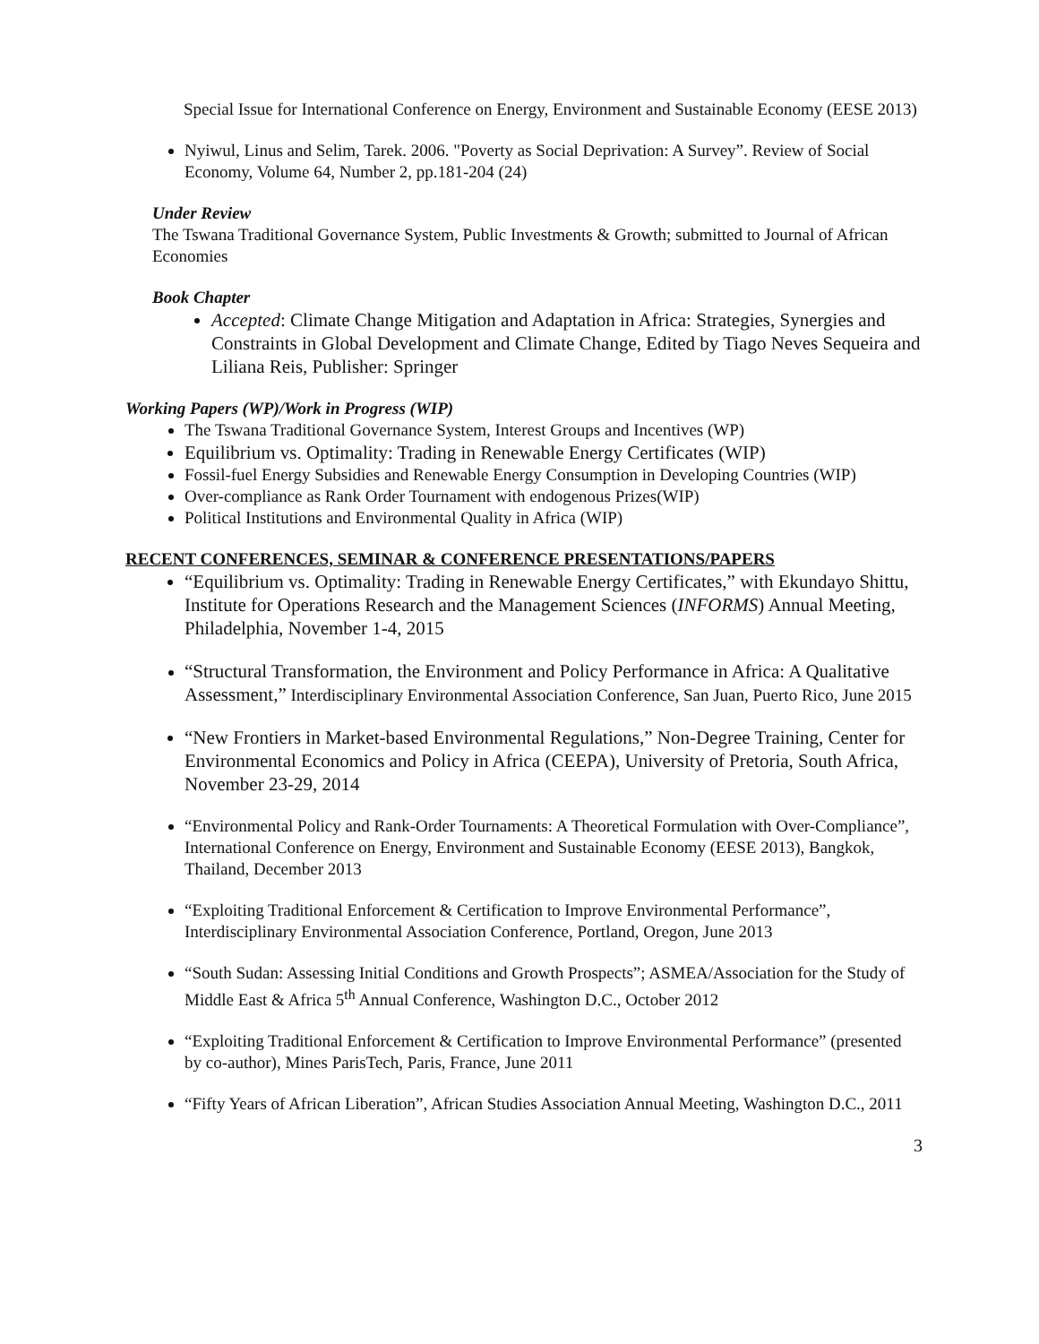Special Issue for International Conference on Energy, Environment and Sustainable Economy (EESE 2013)
Nyiwul, Linus and Selim, Tarek. 2006. "Poverty as Social Deprivation: A Survey”. Review of Social Economy, Volume 64, Number 2, pp.181-204 (24)
Under Review
The Tswana Traditional Governance System, Public Investments & Growth; submitted to Journal of African Economies
Book Chapter
Accepted: Climate Change Mitigation and Adaptation in Africa: Strategies, Synergies and Constraints in Global Development and Climate Change, Edited by Tiago Neves Sequeira and Liliana Reis, Publisher: Springer
Working Papers (WP)/Work in Progress (WIP)
The Tswana Traditional Governance System, Interest Groups and Incentives (WP)
Equilibrium vs. Optimality: Trading in Renewable Energy Certificates (WIP)
Fossil-fuel Energy Subsidies and Renewable Energy Consumption in Developing Countries (WIP)
Over-compliance as Rank Order Tournament with endogenous Prizes(WIP)
Political Institutions and Environmental Quality in Africa (WIP)
RECENT CONFERENCES, SEMINAR & CONFERENCE PRESENTATIONS/PAPERS
“Equilibrium vs. Optimality: Trading in Renewable Energy Certificates,” with Ekundayo Shittu, Institute for Operations Research and the Management Sciences (INFORMS) Annual Meeting, Philadelphia, November 1-4, 2015
“Structural Transformation, the Environment and Policy Performance in Africa: A Qualitative Assessment,” Interdisciplinary Environmental Association Conference, San Juan, Puerto Rico, June 2015
“New Frontiers in Market-based Environmental Regulations,” Non-Degree Training, Center for Environmental Economics and Policy in Africa (CEEPA), University of Pretoria, South Africa, November 23-29, 2014
“Environmental Policy and Rank-Order Tournaments: A Theoretical Formulation with Over-Compliance”, International Conference on Energy, Environment and Sustainable Economy (EESE 2013), Bangkok, Thailand, December 2013
“Exploiting Traditional Enforcement & Certification to Improve Environmental Performance”, Interdisciplinary Environmental Association Conference, Portland, Oregon, June 2013
“South Sudan: Assessing Initial Conditions and Growth Prospects”; ASMEA/Association for the Study of Middle East & Africa 5<sup>th</sup> Annual Conference, Washington D.C., October 2012
“Exploiting Traditional Enforcement & Certification to Improve Environmental Performance” (presented by co-author), Mines ParisTech, Paris, France, June 2011
“Fifty Years of African Liberation”, African Studies Association Annual Meeting, Washington D.C., 2011
3